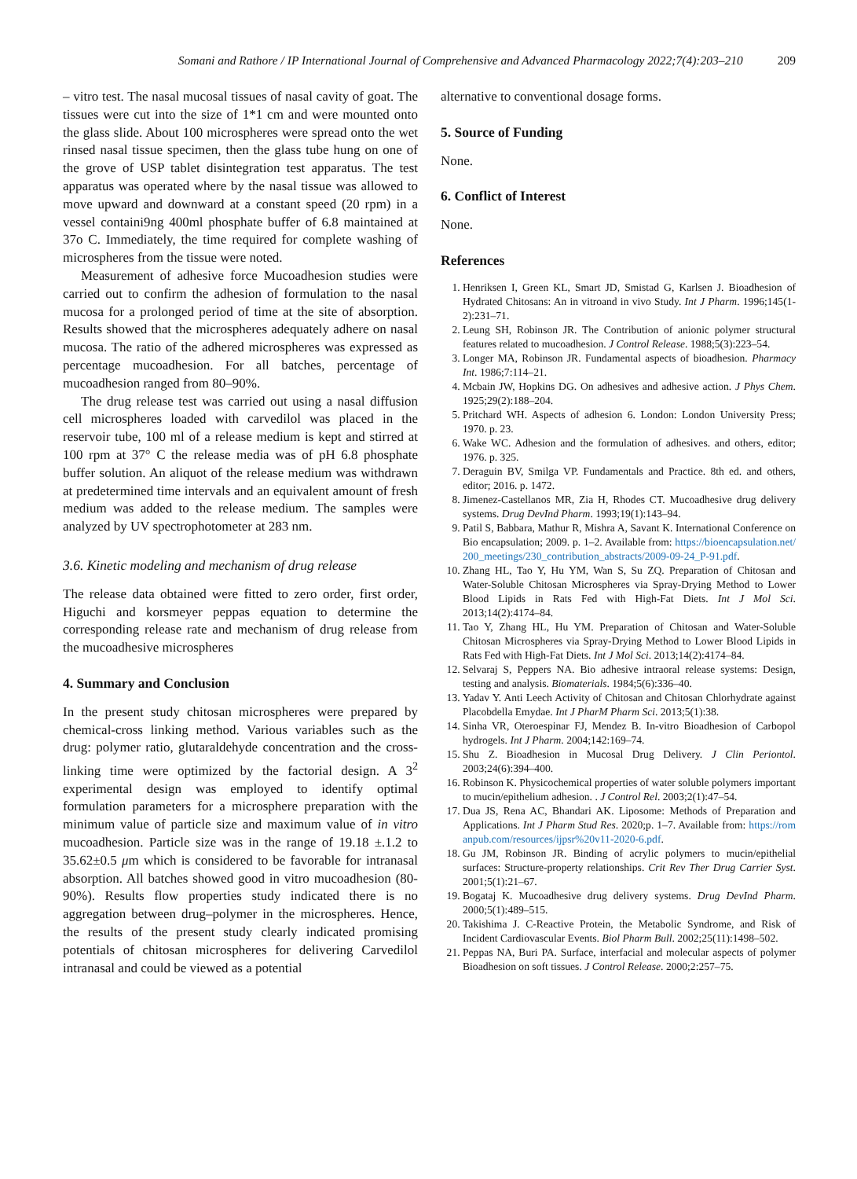Somani and Rathore / IP International Journal of Comprehensive and Advanced Pharmacology 2022;7(4):203–210 209
– vitro test. The nasal mucosal tissues of nasal cavity of goat. The tissues were cut into the size of 1*1 cm and were mounted onto the glass slide. About 100 microspheres were spread onto the wet rinsed nasal tissue specimen, then the glass tube hung on one of the grove of USP tablet disintegration test apparatus. The test apparatus was operated where by the nasal tissue was allowed to move upward and downward at a constant speed (20 rpm) in a vessel containi9ng 400ml phosphate buffer of 6.8 maintained at 37o C. Immediately, the time required for complete washing of microspheres from the tissue were noted.
Measurement of adhesive force Mucoadhesion studies were carried out to confirm the adhesion of formulation to the nasal mucosa for a prolonged period of time at the site of absorption. Results showed that the microspheres adequately adhere on nasal mucosa. The ratio of the adhered microspheres was expressed as percentage mucoadhesion. For all batches, percentage of mucoadhesion ranged from 80–90%.
The drug release test was carried out using a nasal diffusion cell microspheres loaded with carvedilol was placed in the reservoir tube, 100 ml of a release medium is kept and stirred at 100 rpm at 37° C the release media was of pH 6.8 phosphate buffer solution. An aliquot of the release medium was withdrawn at predetermined time intervals and an equivalent amount of fresh medium was added to the release medium. The samples were analyzed by UV spectrophotometer at 283 nm.
3.6. Kinetic modeling and mechanism of drug release
The release data obtained were fitted to zero order, first order, Higuchi and korsmeyer peppas equation to determine the corresponding release rate and mechanism of drug release from the mucoadhesive microspheres
4. Summary and Conclusion
In the present study chitosan microspheres were prepared by chemical-cross linking method. Various variables such as the drug: polymer ratio, glutaraldehyde concentration and the cross-linking time were optimized by the factorial design. A 3<sup>2</sup> experimental design was employed to identify optimal formulation parameters for a microsphere preparation with the minimum value of particle size and maximum value of in vitro mucoadhesion. Particle size was in the range of 19.18 ±.1.2 to 35.62±0.5 μm which is considered to be favorable for intranasal absorption. All batches showed good in vitro mucoadhesion (80-90%). Results flow properties study indicated there is no aggregation between drug–polymer in the microspheres. Hence, the results of the present study clearly indicated promising potentials of chitosan microspheres for delivering Carvedilol intranasal and could be viewed as a potential
alternative to conventional dosage forms.
5. Source of Funding
None.
6. Conflict of Interest
None.
References
1. Henriksen I, Green KL, Smart JD, Smistad G, Karlsen J. Bioadhesion of Hydrated Chitosans: An in vitroand in vivo Study. Int J Pharm. 1996;145(1-2):231–71.
2. Leung SH, Robinson JR. The Contribution of anionic polymer structural features related to mucoadhesion. J Control Release. 1988;5(3):223–54.
3. Longer MA, Robinson JR. Fundamental aspects of bioadhesion. Pharmacy Int. 1986;7:114–21.
4. Mcbain JW, Hopkins DG. On adhesives and adhesive action. J Phys Chem. 1925;29(2):188–204.
5. Pritchard WH. Aspects of adhesion 6. London: London University Press; 1970. p. 23.
6. Wake WC. Adhesion and the formulation of adhesives. and others, editor; 1976. p. 325.
7. Deraguin BV, Smilga VP. Fundamentals and Practice. 8th ed. and others, editor; 2016. p. 1472.
8. Jimenez-Castellanos MR, Zia H, Rhodes CT. Mucoadhesive drug delivery systems. Drug DevInd Pharm. 1993;19(1):143–94.
9. Patil S, Babbara, Mathur R, Mishra A, Savant K. International Conference on Bio encapsulation; 2009. p. 1–2. Available from: https://bioencapsulation.net/200_meetings/230_contribution_abstracts/2009-09-24_P-91.pdf.
10. Zhang HL, Tao Y, Hu YM, Wan S, Su ZQ. Preparation of Chitosan and Water-Soluble Chitosan Microspheres via Spray-Drying Method to Lower Blood Lipids in Rats Fed with High-Fat Diets. Int J Mol Sci. 2013;14(2):4174–84.
11. Tao Y, Zhang HL, Hu YM. Preparation of Chitosan and Water-Soluble Chitosan Microspheres via Spray-Drying Method to Lower Blood Lipids in Rats Fed with High-Fat Diets. Int J Mol Sci. 2013;14(2):4174–84.
12. Selvaraj S, Peppers NA. Bio adhesive intraoral release systems: Design, testing and analysis. Biomaterials. 1984;5(6):336–40.
13. Yadav Y. Anti Leech Activity of Chitosan and Chitosan Chlorhydrate against Placobdella Emydae. Int J PharM Pharm Sci. 2013;5(1):38.
14. Sinha VR, Oteroespinar FJ, Mendez B. In-vitro Bioadhesion of Carbopol hydrogels. Int J Pharm. 2004;142:169–74.
15. Shu Z. Bioadhesion in Mucosal Drug Delivery. J Clin Periontol. 2003;24(6):394–400.
16. Robinson K. Physicochemical properties of water soluble polymers important to mucin/epithelium adhesion. . J Control Rel. 2003;2(1):47–54.
17. Dua JS, Rena AC, Bhandari AK. Liposome: Methods of Preparation and Applications. Int J Pharm Stud Res. 2020;p. 1–7. Available from: https://romanpub.com/resources/ijpsr%20v11-2020-6.pdf.
18. Gu JM, Robinson JR. Binding of acrylic polymers to mucin/epithelial surfaces: Structure-property relationships. Crit Rev Ther Drug Carrier Syst. 2001;5(1):21–67.
19. Bogataj K. Mucoadhesive drug delivery systems. Drug DevInd Pharm. 2000;5(1):489–515.
20. Takishima J. C-Reactive Protein, the Metabolic Syndrome, and Risk of Incident Cardiovascular Events. Biol Pharm Bull. 2002;25(11):1498–502.
21. Peppas NA, Buri PA. Surface, interfacial and molecular aspects of polymer Bioadhesion on soft tissues. J Control Release. 2000;2:257–75.